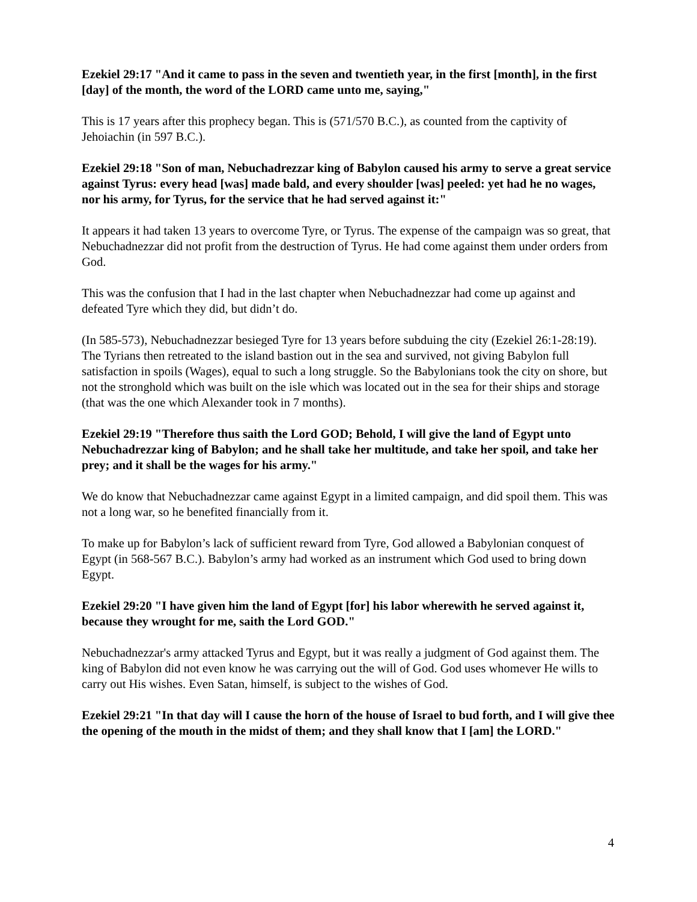Ezekiel 29:17 "And it came to pass in the seven and twentieth year, in the first [month], in the first [day] of the month, the word of the LORD came unto me, saying,"
This is 17 years after this prophecy began. This is (571/570 B.C.), as counted from the captivity of Jehoiachin (in 597 B.C.).
Ezekiel 29:18 "Son of man, Nebuchadrezzar king of Babylon caused his army to serve a great service against Tyrus: every head [was] made bald, and every shoulder [was] peeled: yet had he no wages, nor his army, for Tyrus, for the service that he had served against it:"
It appears it had taken 13 years to overcome Tyre, or Tyrus. The expense of the campaign was so great, that Nebuchadnezzar did not profit from the destruction of Tyrus. He had come against them under orders from God.
This was the confusion that I had in the last chapter when Nebuchadnezzar had come up against and defeated Tyre which they did, but didn’t do.
(In 585-573), Nebuchadnezzar besieged Tyre for 13 years before subduing the city (Ezekiel 26:1-28:19). The Tyrians then retreated to the island bastion out in the sea and survived, not giving Babylon full satisfaction in spoils (Wages), equal to such a long struggle. So the Babylonians took the city on shore, but not the stronghold which was built on the isle which was located out in the sea for their ships and storage (that was the one which Alexander took in 7 months).
Ezekiel 29:19 "Therefore thus saith the Lord GOD; Behold, I will give the land of Egypt unto Nebuchadrezzar king of Babylon; and he shall take her multitude, and take her spoil, and take her prey; and it shall be the wages for his army."
We do know that Nebuchadnezzar came against Egypt in a limited campaign, and did spoil them. This was not a long war, so he benefited financially from it.
To make up for Babylon’s lack of sufficient reward from Tyre, God allowed a Babylonian conquest of Egypt (in 568-567 B.C.). Babylon’s army had worked as an instrument which God used to bring down Egypt.
Ezekiel 29:20 "I have given him the land of Egypt [for] his labor wherewith he served against it, because they wrought for me, saith the Lord GOD."
Nebuchadnezzar's army attacked Tyrus and Egypt, but it was really a judgment of God against them. The king of Babylon did not even know he was carrying out the will of God. God uses whomever He wills to carry out His wishes. Even Satan, himself, is subject to the wishes of God.
Ezekiel 29:21 "In that day will I cause the horn of the house of Israel to bud forth, and I will give thee the opening of the mouth in the midst of them; and they shall know that I [am] the LORD."
4